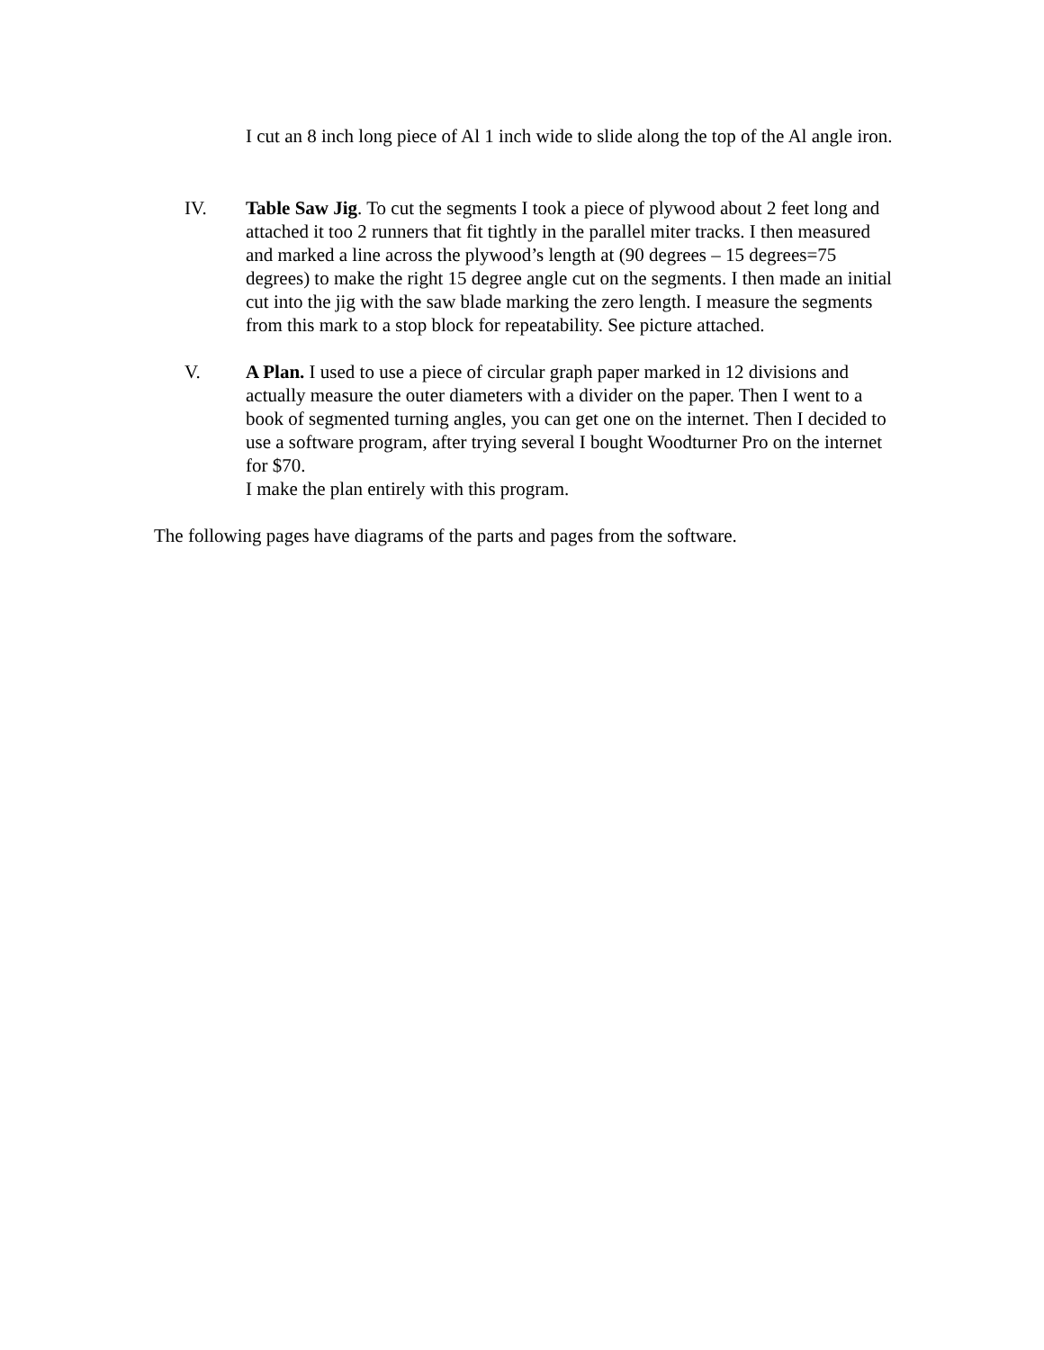I cut an 8 inch long piece of Al 1 inch wide to slide along the top of the Al angle iron.
IV. Table Saw Jig. To cut the segments I took a piece of plywood about 2 feet long and attached it too 2 runners that fit tightly in the parallel miter tracks. I then measured and marked a line across the plywood’s length at (90 degrees – 15 degrees=75 degrees) to make the right 15 degree angle cut on the segments. I then made an initial cut into the jig with the saw blade marking the zero length. I measure the segments from this mark to a stop block for repeatability. See picture attached.
V. A Plan. I used to use a piece of circular graph paper marked in 12 divisions and actually measure the outer diameters with a divider on the paper. Then I went to a book of segmented turning angles, you can get one on the internet. Then I decided to use a software program, after trying several I bought Woodturner Pro on the internet for $70.
I make the plan entirely with this program.
The following pages have diagrams of the parts and pages from the software.